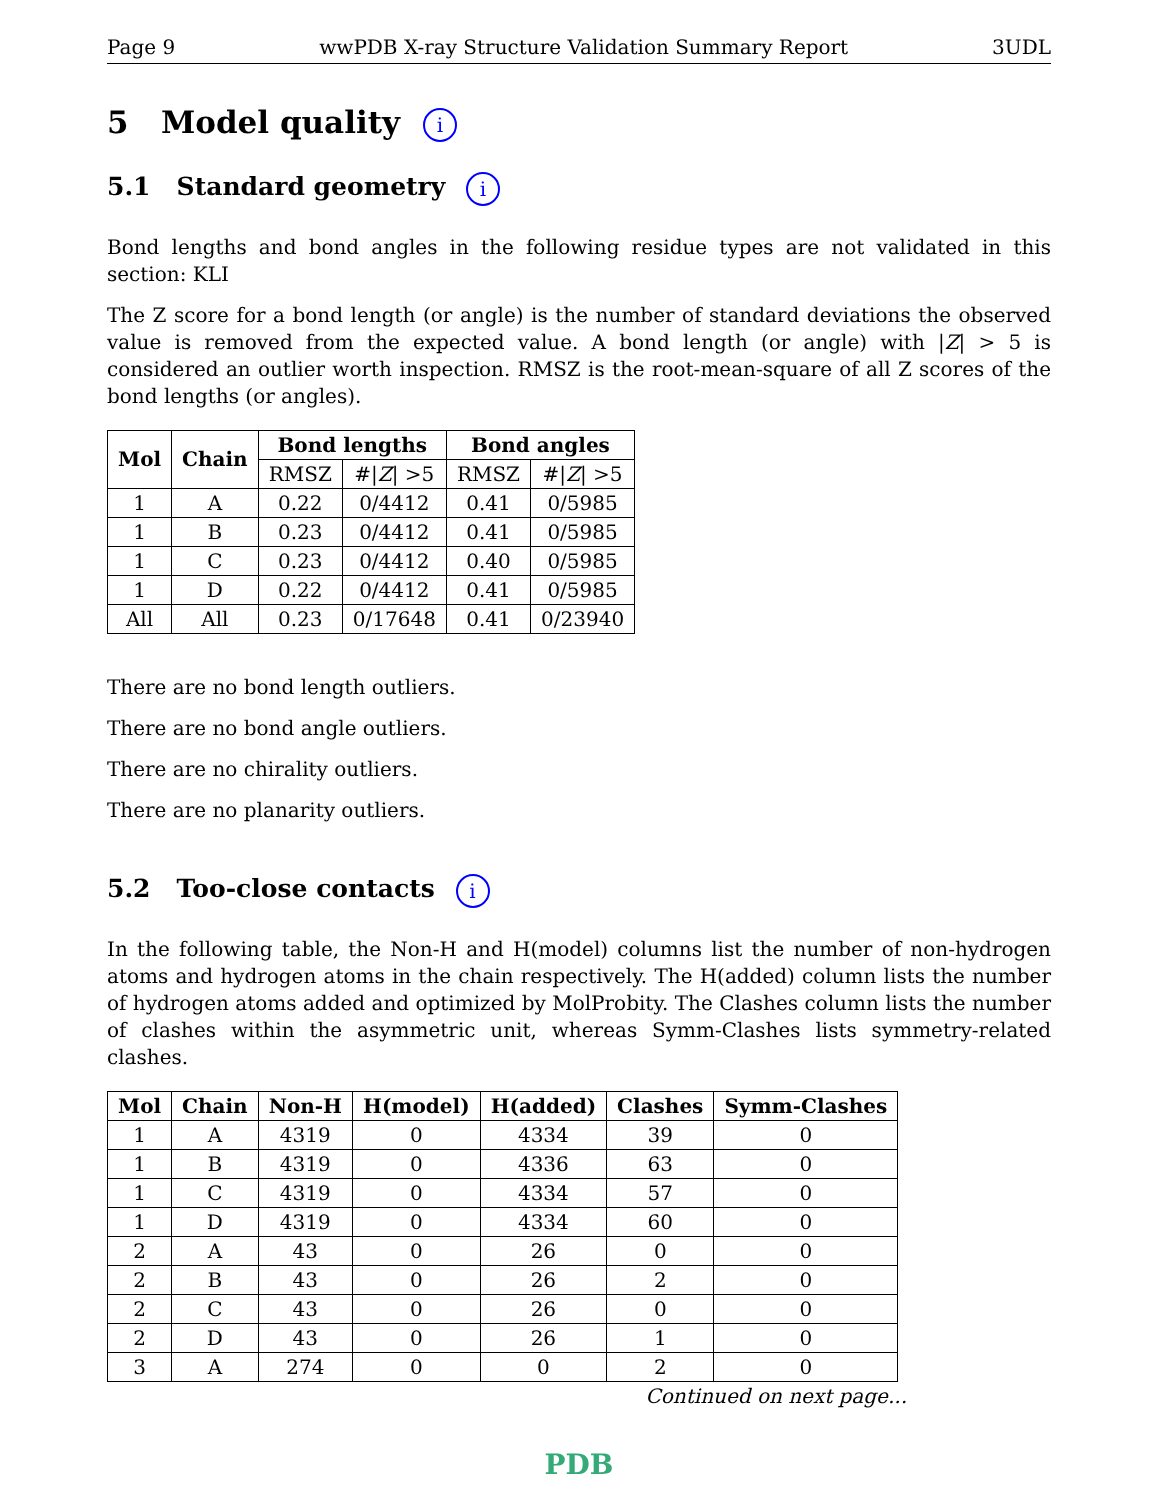Page 9 wwPDB X-ray Structure Validation Summary Report 3UDL
5 Model quality i
5.1 Standard geometry i
Bond lengths and bond angles in the following residue types are not validated in this section: KLI
The Z score for a bond length (or angle) is the number of standard deviations the observed value is removed from the expected value. A bond length (or angle) with |Z| > 5 is considered an outlier worth inspection. RMSZ is the root-mean-square of all Z scores of the bond lengths (or angles).
| Mol | Chain | Bond lengths | | Bond angles | |
| --- | --- | --- | --- | --- | --- |
| | | RMSZ | #/ Z / >5 | RMSZ | #/ Z / >5 |
| 1 | A | 0.22 | 0/4412 | 0.41 | 0/5985 |
| 1 | B | 0.23 | 0/4412 | 0.41 | 0/5985 |
| 1 | C | 0.23 | 0/4412 | 0.40 | 0/5985 |
| 1 | D | 0.22 | 0/4412 | 0.41 | 0/5985 |
| All | All | 0.23 | 0/17648 | 0.41 | 0/23940 |
There are no bond length outliers.
There are no bond angle outliers.
There are no chirality outliers.
There are no planarity outliers.
5.2 Too-close contacts i
In the following table, the Non-H and H(model) columns list the number of non-hydrogen atoms and hydrogen atoms in the chain respectively. The H(added) column lists the number of hydrogen atoms added and optimized by MolProbity. The Clashes column lists the number of clashes within the asymmetric unit, whereas Symm-Clashes lists symmetry-related clashes.
| Mol | Chain | Non-H | H(model) | H(added) | Clashes | Symm-Clashes |
| --- | --- | --- | --- | --- | --- | --- |
| 1 | A | 4319 | 0 | 4334 | 39 | 0 |
| 1 | B | 4319 | 0 | 4336 | 63 | 0 |
| 1 | C | 4319 | 0 | 4334 | 57 | 0 |
| 1 | D | 4319 | 0 | 4334 | 60 | 0 |
| 2 | A | 43 | 0 | 26 | 0 | 0 |
| 2 | B | 43 | 0 | 26 | 2 | 0 |
| 2 | C | 43 | 0 | 26 | 0 | 0 |
| 2 | D | 43 | 0 | 26 | 1 | 0 |
| 3 | A | 274 | 0 | 0 | 2 | 0 |
Continued on next page...
PDB